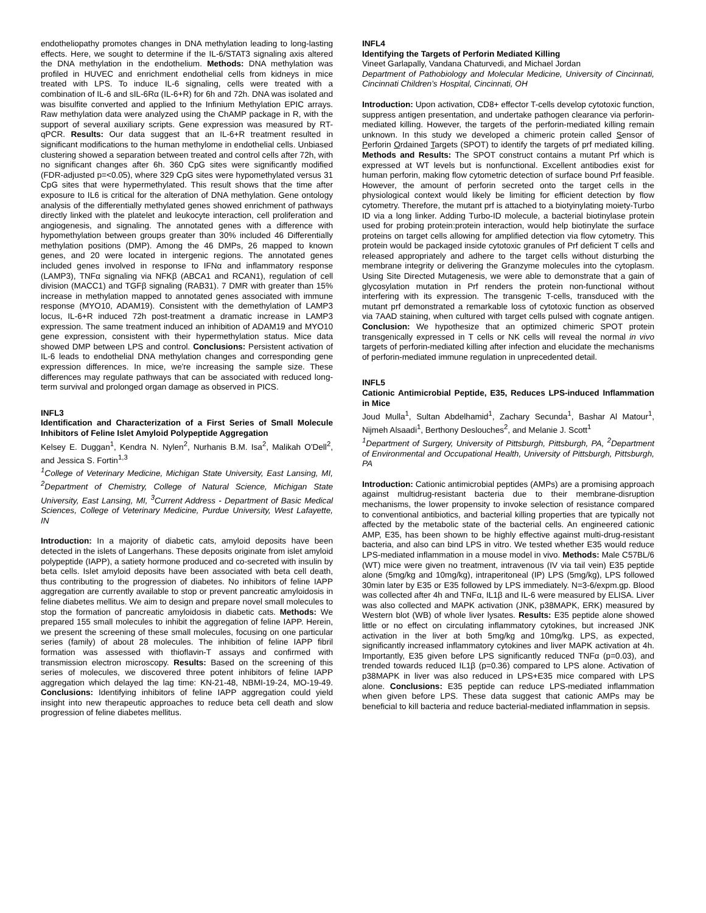endotheliopathy promotes changes in DNA methylation leading to long-lasting effects. Here, we sought to determine if the IL-6/STAT3 signaling axis altered the DNA methylation in the endothelium. Methods: DNA methylation was profiled in HUVEC and enrichment endothelial cells from kidneys in mice treated with LPS. To induce IL-6 signaling, cells were treated with a combination of IL-6 and sIL-6Rα (IL-6+R) for 6h and 72h. DNA was isolated and was bisulfite converted and applied to the Infinium Methylation EPIC arrays. Raw methylation data were analyzed using the ChAMP package in R, with the support of several auxiliary scripts. Gene expression was measured by RT-qPCR. Results: Our data suggest that an IL-6+R treatment resulted in significant modifications to the human methylome in endothelial cells. Unbiased clustering showed a separation between treated and control cells after 72h, with no significant changes after 6h. 360 CpG sites were significantly modified (FDR-adjusted p=<0.05), where 329 CpG sites were hypomethylated versus 31 CpG sites that were hypermethylated. This result shows that the time after exposure to IL6 is critical for the alteration of DNA methylation. Gene ontology analysis of the differentially methylated genes showed enrichment of pathways directly linked with the platelet and leukocyte interaction, cell proliferation and angiogenesis, and signaling. The annotated genes with a difference with hypomethylation between groups greater than 30% included 46 Differentially methylation positions (DMP). Among the 46 DMPs, 26 mapped to known genes, and 20 were located in intergenic regions. The annotated genes included genes involved in response to IFNα and inflammatory response (LAMP3), TNFα signaling via NFKβ (ABCA1 and RCAN1), regulation of cell division (MACC1) and TGFβ signaling (RAB31). 7 DMR with greater than 15% increase in methylation mapped to annotated genes associated with immune response (MYO10, ADAM19). Consistent with the demethylation of LAMP3 locus, IL-6+R induced 72h post-treatment a dramatic increase in LAMP3 expression. The same treatment induced an inhibition of ADAM19 and MYO10 gene expression, consistent with their hypermethylation status. Mice data showed DMP between LPS and control. Conclusions: Persistent activation of IL-6 leads to endothelial DNA methylation changes and corresponding gene expression differences. In mice, we're increasing the sample size. These differences may regulate pathways that can be associated with reduced long-term survival and prolonged organ damage as observed in PICS.
INFL3
Identification and Characterization of a First Series of Small Molecule Inhibitors of Feline Islet Amyloid Polypeptide Aggregation
Kelsey E. Duggan<sup>1</sup>, Kendra N. Nylen<sup>2</sup>, Nurhanis B.M. Isa<sup>2</sup>, Malikah O'Dell<sup>2</sup>, and Jessica S. Fortin<sup>1,3</sup>
<sup>1</sup> College of Veterinary Medicine, Michigan State University, East Lansing, MI, <sup>2</sup>Department of Chemistry, College of Natural Science, Michigan State University, East Lansing, MI, <sup>3</sup>Current Address - Department of Basic Medical Sciences, College of Veterinary Medicine, Purdue University, West Lafayette, IN
Introduction: In a majority of diabetic cats, amyloid deposits have been detected in the islets of Langerhans. These deposits originate from islet amyloid polypeptide (IAPP), a satiety hormone produced and co-secreted with insulin by beta cells. Islet amyloid deposits have been associated with beta cell death, thus contributing to the progression of diabetes. No inhibitors of feline IAPP aggregation are currently available to stop or prevent pancreatic amyloidosis in feline diabetes mellitus. We aim to design and prepare novel small molecules to stop the formation of pancreatic amyloidosis in diabetic cats. Methods: We prepared 155 small molecules to inhibit the aggregation of feline IAPP. Herein, we present the screening of these small molecules, focusing on one particular series (family) of about 28 molecules. The inhibition of feline IAPP fibril formation was assessed with thioflavin-T assays and confirmed with transmission electron microscopy. Results: Based on the screening of this series of molecules, we discovered three potent inhibitors of feline IAPP aggregation which delayed the lag time: KN-21-48, NBMI-19-24, MO-19-49. Conclusions: Identifying inhibitors of feline IAPP aggregation could yield insight into new therapeutic approaches to reduce beta cell death and slow progression of feline diabetes mellitus.
INFL4
Identifying the Targets of Perforin Mediated Killing
Vineet Garlapally, Vandana Chaturvedi, and Michael Jordan
Department of Pathobiology and Molecular Medicine, University of Cincinnati, Cincinnati Children’s Hospital, Cincinnati, OH
Introduction: Upon activation, CD8+ effector T-cells develop cytotoxic function, suppress antigen presentation, and undertake pathogen clearance via perforin-mediated killing. However, the targets of the perforin-mediated killing remain unknown. In this study we developed a chimeric protein called Sensor of Perforin Ordained Targets (SPOT) to identify the targets of prf mediated killing. Methods and Results: The SPOT construct contains a mutant Prf which is expressed at WT levels but is nonfunctional. Excellent antibodies exist for human perforin, making flow cytometric detection of surface bound Prf feasible. However, the amount of perforin secreted onto the target cells in the physiological context would likely be limiting for efficient detection by flow cytometry. Therefore, the mutant prf is attached to a biotyinylating moiety-Turbo ID via a long linker. Adding Turbo-ID molecule, a bacterial biotinylase protein used for probing protein:protein interaction, would help biotinylate the surface proteins on target cells allowing for amplified detection via flow cytometry. This protein would be packaged inside cytotoxic granules of Prf deficient T cells and released appropriately and adhere to the target cells without disturbing the membrane integrity or delivering the Granzyme molecules into the cytoplasm. Using Site Directed Mutagenesis, we were able to demonstrate that a gain of glycosylation mutation in Prf renders the protein non-functional without interfering with its expression. The transgenic T-cells, transduced with the mutant prf demonstrated a remarkable loss of cytotoxic function as observed via 7AAD staining, when cultured with target cells pulsed with cognate antigen. Conclusion: We hypothesize that an optimized chimeric SPOT protein transgenically expressed in T cells or NK cells will reveal the normal in vivo targets of perforin-mediated killing after infection and elucidate the mechanisms of perforin-mediated immune regulation in unprecedented detail.
INFL5
Cationic Antimicrobial Peptide, E35, Reduces LPS-induced Inflammation in Mice
Joud Mulla<sup>1</sup>, Sultan Abdelhamid<sup>1</sup>, Zachary Secunda<sup>1</sup>, Bashar Al Matour<sup>1</sup>, Nijmeh Alsaadi<sup>1</sup>, Berthony Deslouches<sup>2</sup>, and Melanie J. Scott<sup>1</sup>
<sup>1</sup> Department of Surgery, University of Pittsburgh, Pittsburgh, PA, <sup>2</sup>Department of Environmental and Occupational Health, University of Pittsburgh, Pittsburgh, PA
Introduction: Cationic antimicrobial peptides (AMPs) are a promising approach against multidrug-resistant bacteria due to their membrane-disruption mechanisms, the lower propensity to invoke selection of resistance compared to conventional antibiotics, and bacterial killing properties that are typically not affected by the metabolic state of the bacterial cells. An engineered cationic AMP, E35, has been shown to be highly effective against multi-drug-resistant bacteria, and also can bind LPS in vitro. We tested whether E35 would reduce LPS-mediated inflammation in a mouse model in vivo. Methods: Male C57BL/6 (WT) mice were given no treatment, intravenous (IV via tail vein) E35 peptide alone (5mg/kg and 10mg/kg), intraperitoneal (IP) LPS (5mg/kg), LPS followed 30min later by E35 or E35 followed by LPS immediately. N=3-6/expm.gp. Blood was collected after 4h and TNFα, IL1β and IL-6 were measured by ELISA. Liver was also collected and MAPK activation (JNK, p38MAPK, ERK) measured by Western blot (WB) of whole liver lysates. Results: E35 peptide alone showed little or no effect on circulating inflammatory cytokines, but increased JNK activation in the liver at both 5mg/kg and 10mg/kg. LPS, as expected, significantly increased inflammatory cytokines and liver MAPK activation at 4h. Importantly, E35 given before LPS significantly reduced TNFα (p=0.03), and trended towards reduced IL1β (p=0.36) compared to LPS alone. Activation of p38MAPK in liver was also reduced in LPS+E35 mice compared with LPS alone. Conclusions: E35 peptide can reduce LPS-mediated inflammation when given before LPS. These data suggest that cationic AMPs may be beneficial to kill bacteria and reduce bacterial-mediated inflammation in sepsis.